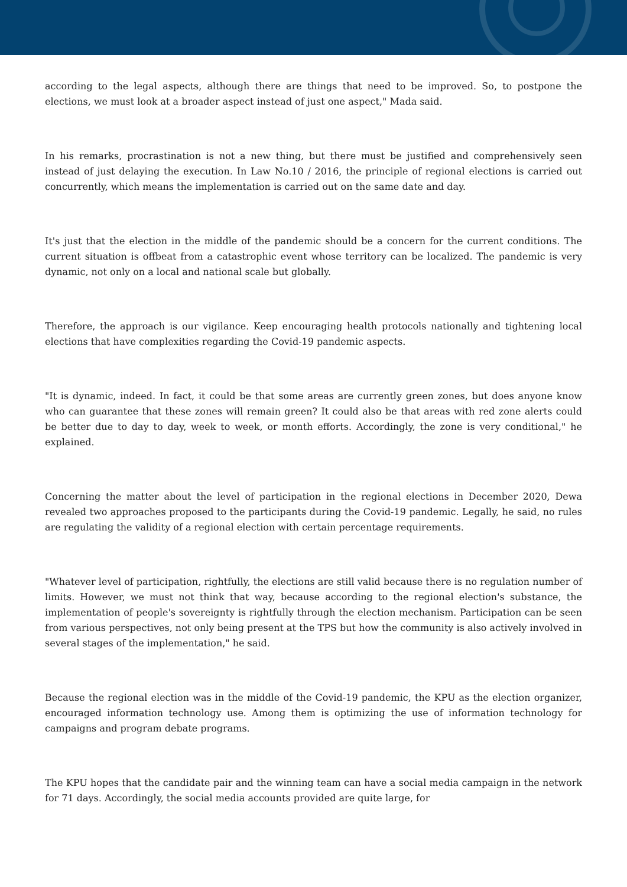according to the legal aspects, although there are things that need to be improved. So, to postpone the elections, we must look at a broader aspect instead of just one aspect," Mada said.
In his remarks, procrastination is not a new thing, but there must be justified and comprehensively seen instead of just delaying the execution. In Law No.10 / 2016, the principle of regional elections is carried out concurrently, which means the implementation is carried out on the same date and day.
It's just that the election in the middle of the pandemic should be a concern for the current conditions. The current situation is offbeat from a catastrophic event whose territory can be localized. The pandemic is very dynamic, not only on a local and national scale but globally.
Therefore, the approach is our vigilance. Keep encouraging health protocols nationally and tightening local elections that have complexities regarding the Covid-19 pandemic aspects.
"It is dynamic, indeed. In fact, it could be that some areas are currently green zones, but does anyone know who can guarantee that these zones will remain green? It could also be that areas with red zone alerts could be better due to day to day, week to week, or month efforts. Accordingly, the zone is very conditional," he explained.
Concerning the matter about the level of participation in the regional elections in December 2020, Dewa revealed two approaches proposed to the participants during the Covid-19 pandemic. Legally, he said, no rules are regulating the validity of a regional election with certain percentage requirements.
"Whatever level of participation, rightfully, the elections are still valid because there is no regulation number of limits. However, we must not think that way, because according to the regional election's substance, the implementation of people's sovereignty is rightfully through the election mechanism. Participation can be seen from various perspectives, not only being present at the TPS but how the community is also actively involved in several stages of the implementation," he said.
Because the regional election was in the middle of the Covid-19 pandemic, the KPU as the election organizer, encouraged information technology use. Among them is optimizing the use of information technology for campaigns and program debate programs.
The KPU hopes that the candidate pair and the winning team can have a social media campaign in the network for 71 days. Accordingly, the social media accounts provided are quite large, for